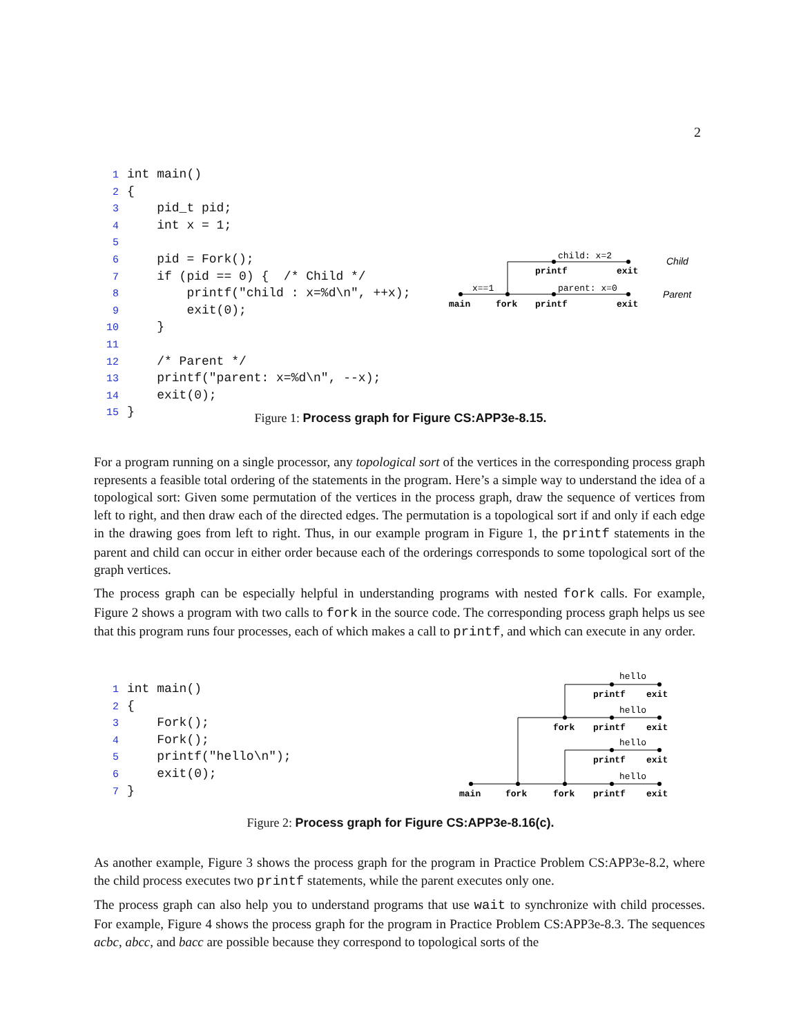2
1 int main() 2 { 3 pid_t pid; 4 int x = 1; 5 6 pid = Fork(); 7 if (pid == 0) { /* Child */ 8 printf("child : x=%d\n", ++x); 9 exit(0); 10 } 11 12 /* Parent */ 13 printf("parent: x=%d\n", --x); 14 exit(0); 15 }
x==1
child: x=2
parent: x=0
main
fork
printf
exit
printf
exit
Child
Parent
Figure 1: Process graph for Figure CS:APP3e-8.15.
For a program running on a single processor, any topological sort of the vertices in the corresponding process graph represents a feasible total ordering of the statements in the program. Here’s a simple way to understand the idea of a topological sort: Given some permutation of the vertices in the process graph, draw the sequence of vertices from left to right, and then draw each of the directed edges. The permutation is a topological sort if and only if each edge in the drawing goes from left to right. Thus, in our example program in Figure 1, the printf statements in the parent and child can occur in either order because each of the orderings corresponds to some topological sort of the graph vertices.
The process graph can be especially helpful in understanding programs with nested fork calls. For example, Figure 2 shows a program with two calls to fork in the source code. The corresponding process graph helps us see that this program runs four processes, each of which makes a call to printf, and which can execute in any order.
1 int main() 2 { 3 Fork(); 4 Fork(); 5 printf("hello\n"); 6 exit(0); 7 }
hello
hello
hello
hello
printf
exit
fork
printf
exit
printf
exit
main
fork
fork
printf
exit
Figure 2: Process graph for Figure CS:APP3e-8.16(c).
As another example, Figure 3 shows the process graph for the program in Practice Problem CS:APP3e-8.2, where the child process executes two printf statements, while the parent executes only one.
The process graph can also help you to understand programs that use wait to synchronize with child processes. For example, Figure 4 shows the process graph for the program in Practice Problem CS:APP3e-8.3. The sequences acbc, abcc, and bacc are possible because they correspond to topological sorts of the